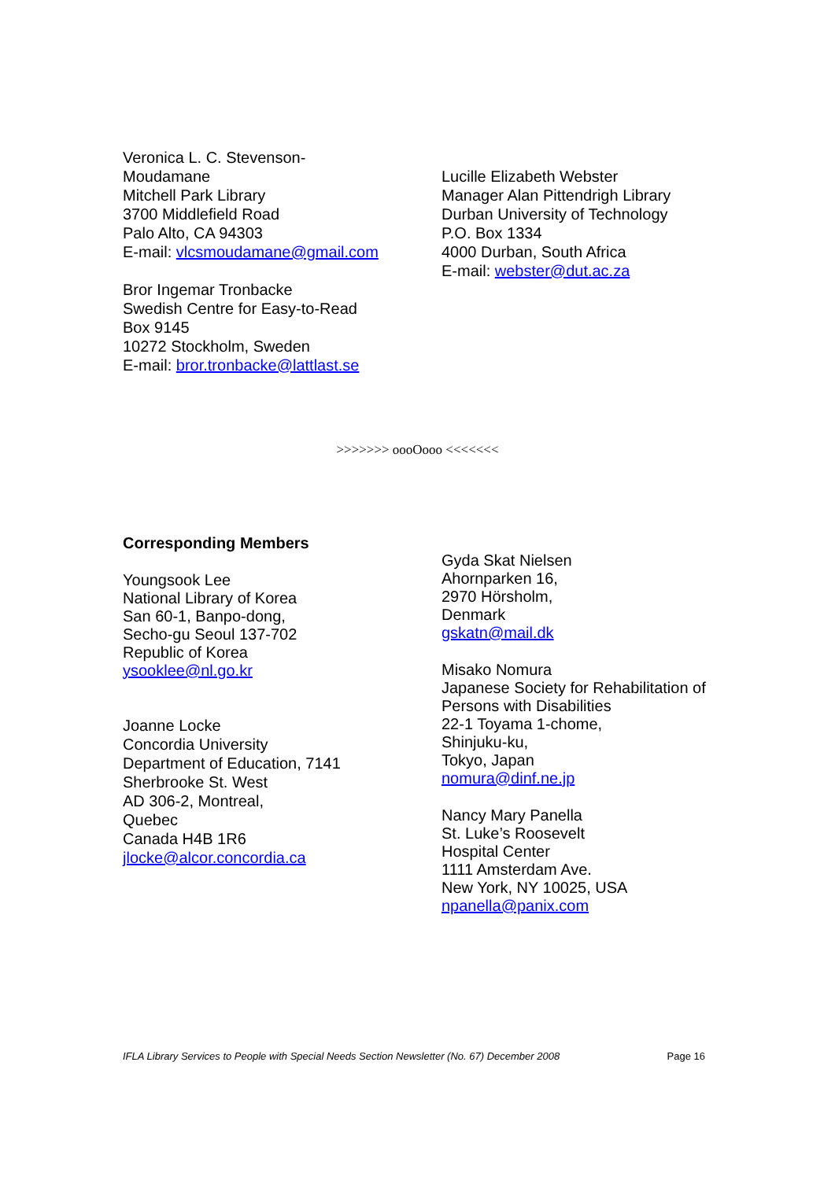Veronica L. C. Stevenson-
Moudamane
Mitchell Park Library
3700 Middlefield Road
Palo Alto, CA 94303
E-mail: vlcsmoudamane@gmail.com
Bror Ingemar Tronbacke
Swedish Centre for Easy-to-Read
Box 9145
10272 Stockholm, Sweden
E-mail: bror.tronbacke@lattlast.se
Lucille Elizabeth Webster
Manager Alan Pittendrigh Library
Durban University of Technology
P.O. Box 1334
4000 Durban, South Africa
E-mail: webster@dut.ac.za
>>>>>>> oooOooo <<<<<<<
Corresponding Members
Youngsook Lee
National Library of Korea
San 60-1, Banpo-dong,
Secho-gu Seoul 137-702
Republic of Korea
ysooklee@nl.go.kr
Joanne Locke
Concordia University
Department of Education, 7141
Sherbrooke St. West
AD 306-2, Montreal,
Quebec
Canada H4B 1R6
jlocke@alcor.concordia.ca
Gyda Skat Nielsen
Ahornparken 16,
2970 Hörsholm,
Denmark
gskatn@mail.dk
Misako Nomura
Japanese Society for Rehabilitation of Persons with Disabilities
22-1 Toyama 1-chome,
Shinjuku-ku,
Tokyo, Japan
nomura@dinf.ne.jp
Nancy Mary Panella
St. Luke’s Roosevelt
Hospital Center
1111 Amsterdam Ave.
New York, NY 10025, USA
npanella@panix.com
IFLA Library Services to People with Special Needs Section Newsletter (No. 67) December 2008 Page 16